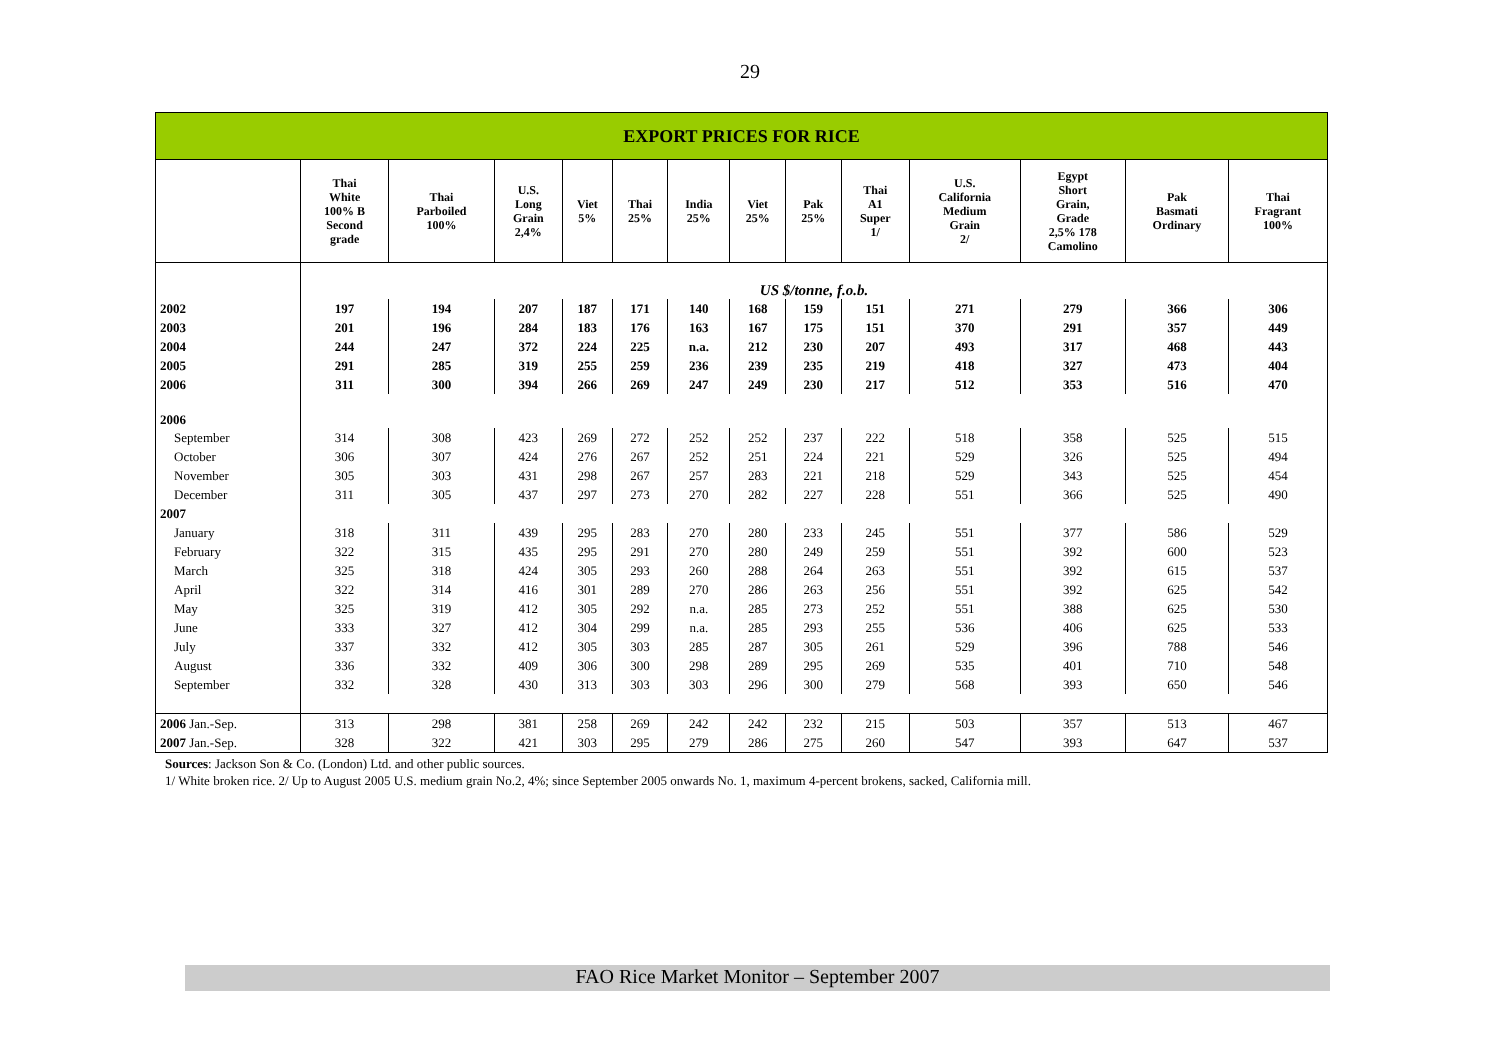29
| EXPORT PRICES FOR RICE | | | | | | | | | | | | | |
| | Thai White 100% B Second grade | Thai Parboiled 100% | U.S. Long Grain 2,4% | Viet 5% | Thai 25% | India 25% | Viet 25% | Pak 25% | Thai A1 Super 1/ | U.S. California Medium Grain 2/ | Egypt Short Grain, Grade 2,5% 178 Camolino | Pak Basmati Ordinary | Thai Fragrant 100% |
| | US $/tonne, f.o.b. | | | | | | | | | | | | |
| 2002 | 197 | 194 | 207 | 187 | 171 | 140 | 168 | 159 | 151 | 271 | 279 | 366 | 306 |
| 2003 | 201 | 196 | 284 | 183 | 176 | 163 | 167 | 175 | 151 | 370 | 291 | 357 | 449 |
| 2004 | 244 | 247 | 372 | 224 | 225 | n.a. | 212 | 230 | 207 | 493 | 317 | 468 | 443 |
| 2005 | 291 | 285 | 319 | 255 | 259 | 236 | 239 | 235 | 219 | 418 | 327 | 473 | 404 |
| 2006 | 311 | 300 | 394 | 266 | 269 | 247 | 249 | 230 | 217 | 512 | 353 | 516 | 470 |
| 2006 | | | | | | | | | | | | | |
| September | 314 | 308 | 423 | 269 | 272 | 252 | 252 | 237 | 222 | 518 | 358 | 525 | 515 |
| October | 306 | 307 | 424 | 276 | 267 | 252 | 251 | 224 | 221 | 529 | 326 | 525 | 494 |
| November | 305 | 303 | 431 | 298 | 267 | 257 | 283 | 221 | 218 | 529 | 343 | 525 | 454 |
| December | 311 | 305 | 437 | 297 | 273 | 270 | 282 | 227 | 228 | 551 | 366 | 525 | 490 |
| 2007 | | | | | | | | | | | | | |
| January | 318 | 311 | 439 | 295 | 283 | 270 | 280 | 233 | 245 | 551 | 377 | 586 | 529 |
| February | 322 | 315 | 435 | 295 | 291 | 270 | 280 | 249 | 259 | 551 | 392 | 600 | 523 |
| March | 325 | 318 | 424 | 305 | 293 | 260 | 288 | 264 | 263 | 551 | 392 | 615 | 537 |
| April | 322 | 314 | 416 | 301 | 289 | 270 | 286 | 263 | 256 | 551 | 392 | 625 | 542 |
| May | 325 | 319 | 412 | 305 | 292 | n.a. | 285 | 273 | 252 | 551 | 388 | 625 | 530 |
| June | 333 | 327 | 412 | 304 | 299 | n.a. | 285 | 293 | 255 | 536 | 406 | 625 | 533 |
| July | 337 | 332 | 412 | 305 | 303 | 285 | 287 | 305 | 261 | 529 | 396 | 788 | 546 |
| August | 336 | 332 | 409 | 306 | 300 | 298 | 289 | 295 | 269 | 535 | 401 | 710 | 548 |
| September | 332 | 328 | 430 | 313 | 303 | 303 | 296 | 300 | 279 | 568 | 393 | 650 | 546 |
| 2006 Jan.-Sep. | 313 | 298 | 381 | 258 | 269 | 242 | 242 | 232 | 215 | 503 | 357 | 513 | 467 |
| 2007 Jan.-Sep. | 328 | 322 | 421 | 303 | 295 | 279 | 286 | 275 | 260 | 547 | 393 | 647 | 537 |
Sources: Jackson Son & Co. (London) Ltd. and other public sources.
1/ White broken rice. 2/ Up to August 2005 U.S. medium grain No.2, 4%; since September 2005 onwards No. 1, maximum 4-percent brokens, sacked, California mill.
FAO Rice Market Monitor – September 2007